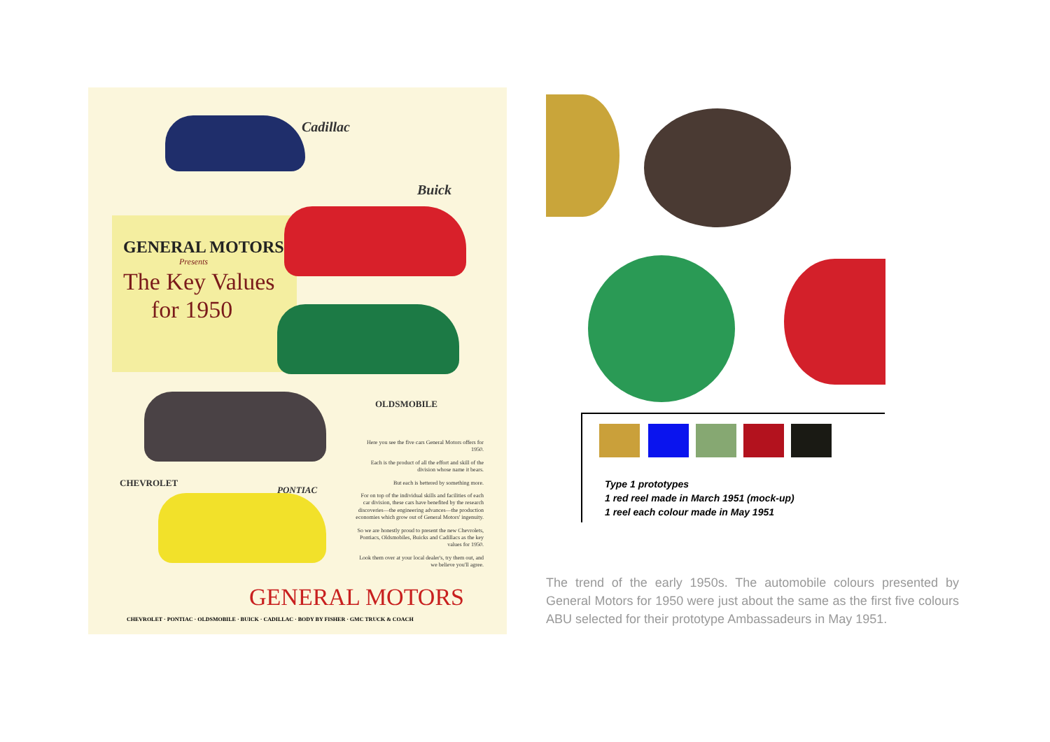Cadillac
Buick
GENERAL MOTORS
Presents
The Key Values
for 1950
OLDSMOBILE
CHEVROLET
PONTIAC
Here you see the five cars General Motors offers for 1950.
Each is the product of all the effort and skill of the division whose name it bears.
But each is bettered by something more.
For on top of the individual skills and facilities of each car division, these cars have benefited by the research discoveries—the engineering advances—the production economies which grow out of General Motors' ingenuity.
So we are honestly proud to present the new Chevrolets, Pontiacs, Oldsmobiles, Buicks and Cadillacs as the key values for 1950.
Look them over at your local dealer's, try them out, and we believe you'll agree.
GENERAL MOTORS
CHEVROLET · PONTIAC · OLDSMOBILE · BUICK · CADILLAC · BODY BY FISHER · GMC TRUCK & COACH
Type 1 prototypes
1 red reel made in March 1951 (mock-up)
1 reel each colour made in May 1951
The trend of the early 1950s. The automobile colours presented by General Motors for 1950 were just about the same as the first five colours ABU selected for their prototype Ambassadeurs in May 1951.